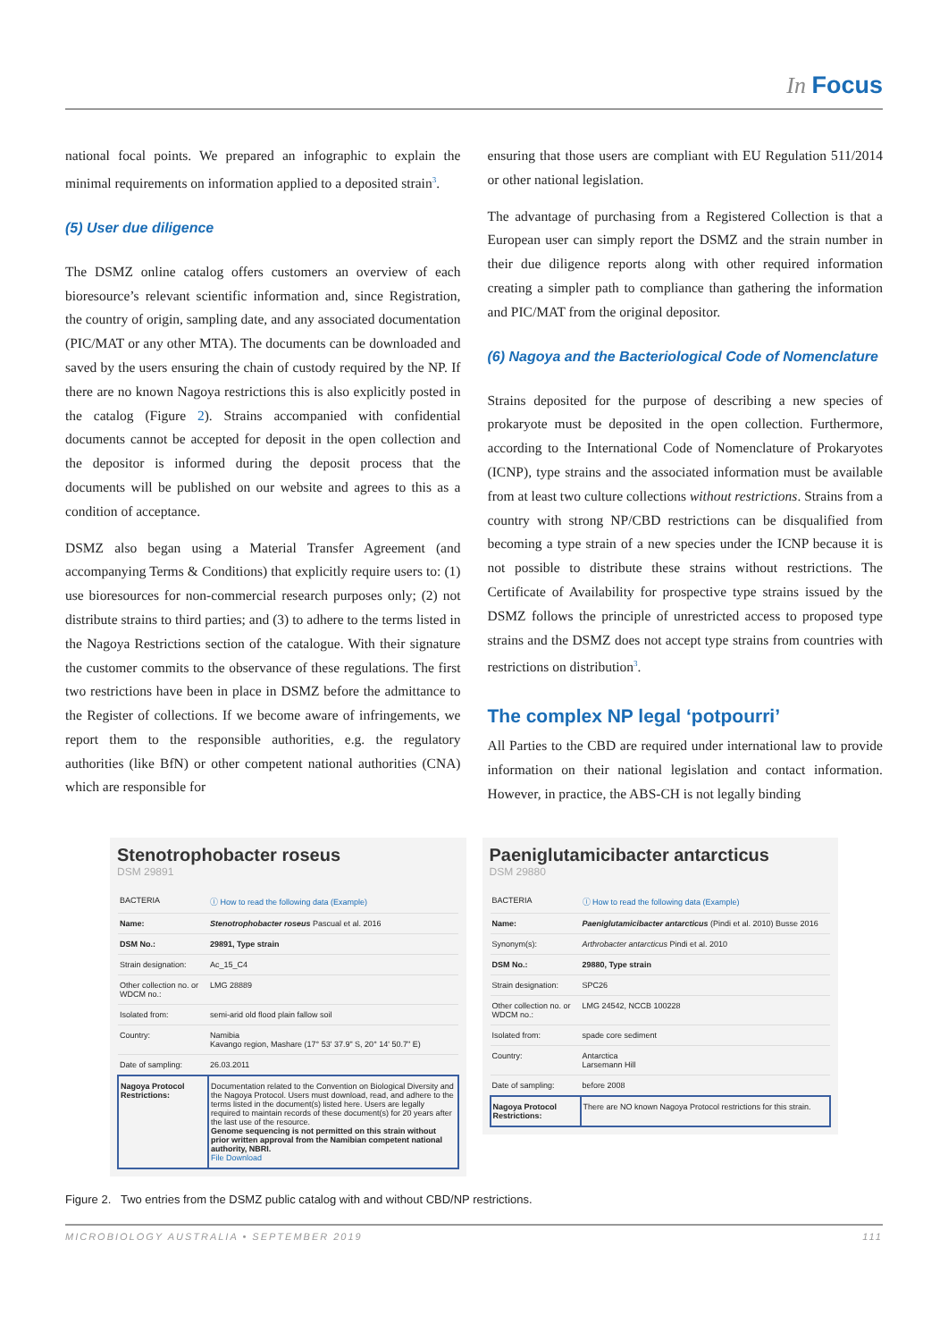In Focus
national focal points. We prepared an infographic to explain the minimal requirements on information applied to a deposited strain<sup>3</sup>.
(5) User due diligence
The DSMZ online catalog offers customers an overview of each bioresource’s relevant scientific information and, since Registration, the country of origin, sampling date, and any associated documentation (PIC/MAT or any other MTA). The documents can be downloaded and saved by the users ensuring the chain of custody required by the NP. If there are no known Nagoya restrictions this is also explicitly posted in the catalog (Figure 2). Strains accompanied with confidential documents cannot be accepted for deposit in the open collection and the depositor is informed during the deposit process that the documents will be published on our website and agrees to this as a condition of acceptance.
DSMZ also began using a Material Transfer Agreement (and accompanying Terms & Conditions) that explicitly require users to: (1) use bioresources for non-commercial research purposes only; (2) not distribute strains to third parties; and (3) to adhere to the terms listed in the Nagoya Restrictions section of the catalogue. With their signature the customer commits to the observance of these regulations. The first two restrictions have been in place in DSMZ before the admittance to the Register of collections. If we become aware of infringements, we report them to the responsible authorities, e.g. the regulatory authorities (like BfN) or other competent national authorities (CNA) which are responsible for
ensuring that those users are compliant with EU Regulation 511/2014 or other national legislation.
The advantage of purchasing from a Registered Collection is that a European user can simply report the DSMZ and the strain number in their due diligence reports along with other required information creating a simpler path to compliance than gathering the information and PIC/MAT from the original depositor.
(6) Nagoya and the Bacteriological Code of Nomenclature
Strains deposited for the purpose of describing a new species of prokaryote must be deposited in the open collection. Furthermore, according to the International Code of Nomenclature of Prokaryotes (ICNP), type strains and the associated information must be available from at least two culture collections without restrictions. Strains from a country with strong NP/CBD restrictions can be disqualified from becoming a type strain of a new species under the ICNP because it is not possible to distribute these strains without restrictions. The Certificate of Availability for prospective type strains issued by the DSMZ follows the principle of unrestricted access to proposed type strains and the DSMZ does not accept type strains from countries with restrictions on distribution<sup>3</sup>.
The complex NP legal ‘potpourri’
All Parties to the CBD are required under international law to provide information on their national legislation and contact information. However, in practice, the ABS-CH is not legally binding
Stenotrophobacter roseus
DSM 29891
| BACTERIA | ⓘ How to read the following data (Example) |
| Name: | Stenotrophobacter roseus Pascual et al. 2016 |
| DSM No.: | 29891, Type strain |
| Strain designation: | Ac_15_C4 |
| Other collection no. or WDCM no.: | LMG 28889 |
| Isolated from: | semi-arid old flood plain fallow soil |
| Country: | Namibia Kavango region, Mashare (17° 53' 37.9" S, 20° 14' 50.7" E) |
| Date of sampling: | 26.03.2011 |
| Nagoya Protocol Restrictions: | Documentation related to the Convention on Biological Diversity and the Nagoya Protocol. Users must download, read, and adhere to the terms listed in the document(s) listed here. Users are legally required to maintain records of these document(s) for 20 years after the last use of the resource. Genome sequencing is not permitted on this strain without prior written approval from the Namibian competent national authority, NBRI. File Download |
Paeniglutamicibacter antarcticus
DSM 29880
| BACTERIA | ⓘ How to read the following data (Example) |
| Name: | Paeniglutamicibacter antarcticus (Pindi et al. 2010) Busse 2016 |
| Synonym(s): | Arthrobacter antarcticus Pindi et al. 2010 |
| DSM No.: | 29880, Type strain |
| Strain designation: | SPC26 |
| Other collection no. or WDCM no.: | LMG 24542, NCCB 100228 |
| Isolated from: | spade core sediment |
| Country: | Antarctica Larsemann Hill |
| Date of sampling: | before 2008 |
| Nagoya Protocol Restrictions: | There are NO known Nagoya Protocol restrictions for this strain. |
Figure 2. Two entries from the DSMZ public catalog with and without CBD/NP restrictions.
MICROBIOLOGY AUSTRALIA • SEPTEMBER 2019 111